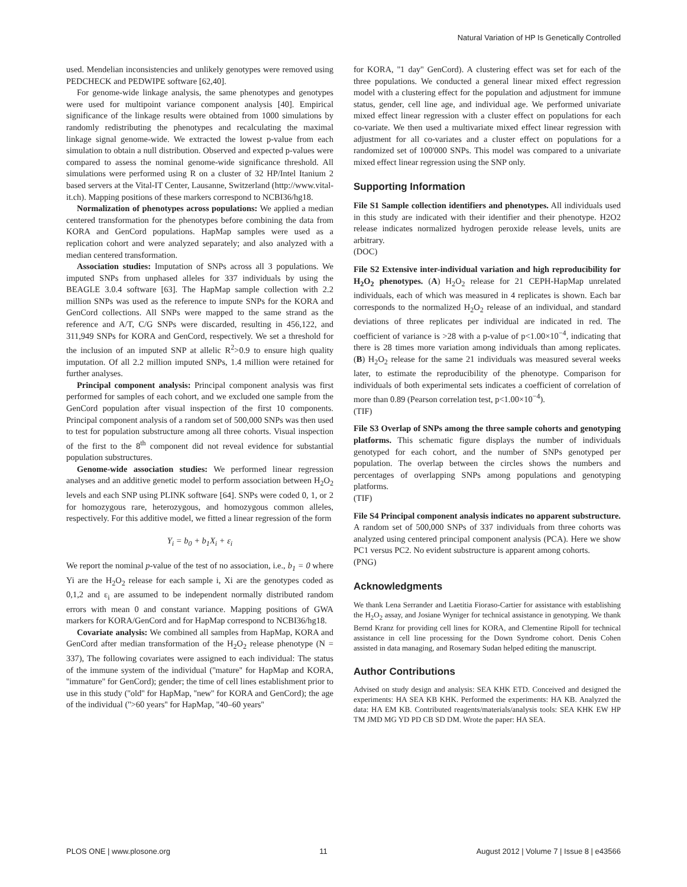Natural Variation of HP Is Genetically Controlled
used. Mendelian inconsistencies and unlikely genotypes were removed using PEDCHECK and PEDWIPE software [62,40].
For genome-wide linkage analysis, the same phenotypes and genotypes were used for multipoint variance component analysis [40]. Empirical significance of the linkage results were obtained from 1000 simulations by randomly redistributing the phenotypes and recalculating the maximal linkage signal genome-wide. We extracted the lowest p-value from each simulation to obtain a null distribution. Observed and expected p-values were compared to assess the nominal genome-wide significance threshold. All simulations were performed using R on a cluster of 32 HP/Intel Itanium 2 based servers at the Vital-IT Center, Lausanne, Switzerland (http://www.vital-it.ch). Mapping positions of these markers correspond to NCBI36/hg18.
Normalization of phenotypes across populations: We applied a median centered transformation for the phenotypes before combining the data from KORA and GenCord populations. HapMap samples were used as a replication cohort and were analyzed separately; and also analyzed with a median centered transformation.
Association studies: Imputation of SNPs across all 3 populations. We imputed SNPs from unphased alleles for 337 individuals by using the BEAGLE 3.0.4 software [63]. The HapMap sample collection with 2.2 million SNPs was used as the reference to impute SNPs for the KORA and GenCord collections. All SNPs were mapped to the same strand as the reference and A/T, C/G SNPs were discarded, resulting in 456,122, and 311,949 SNPs for KORA and GenCord, respectively. We set a threshold for the inclusion of an imputed SNP at allelic R<sup>2</sup>>0.9 to ensure high quality imputation. Of all 2.2 million imputed SNPs, 1.4 million were retained for further analyses.
Principal component analysis: Principal component analysis was first performed for samples of each cohort, and we excluded one sample from the GenCord population after visual inspection of the first 10 components. Principal component analysis of a random set of 500,000 SNPs was then used to test for population substructure among all three cohorts. Visual inspection of the first to the 8<sup>th</sup> component did not reveal evidence for substantial population substructures.
Genome-wide association studies: We performed linear regression analyses and an additive genetic model to perform association between H<sub>2</sub>O<sub>2</sub> levels and each SNP using PLINK software [64]. SNPs were coded 0, 1, or 2 for homozygous rare, heterozygous, and homozygous common alleles, respectively. For this additive model, we fitted a linear regression of the form
Y<sub>i</sub> = b<sub>0</sub> + b<sub>1</sub>X<sub>i</sub> + ε<sub>i</sub>
We report the nominal p-value of the test of no association, i.e., b<sub>1</sub> = 0 where Yi are the H<sub>2</sub>O<sub>2</sub> release for each sample i, Xi are the genotypes coded as 0,1,2 and ε<sub>i</sub> are assumed to be independent normally distributed random errors with mean 0 and constant variance. Mapping positions of GWA markers for KORA/GenCord and for HapMap correspond to NCBI36/hg18.
Covariate analysis: We combined all samples from HapMap, KORA and GenCord after median transformation of the H<sub>2</sub>O<sub>2</sub> release phenotype (N = 337), The following covariates were assigned to each individual: The status of the immune system of the individual (''mature'' for HapMap and KORA, ''immature'' for GenCord); gender; the time of cell lines establishment prior to use in this study (''old'' for HapMap, ''new'' for KORA and GenCord); the age of the individual (''>60 years'' for HapMap, ''40–60 years''
for KORA, ''1 day'' GenCord). A clustering effect was set for each of the three populations. We conducted a general linear mixed effect regression model with a clustering effect for the population and adjustment for immune status, gender, cell line age, and individual age. We performed univariate mixed effect linear regression with a cluster effect on populations for each co-variate. We then used a multivariate mixed effect linear regression with adjustment for all co-variates and a cluster effect on populations for a randomized set of 100'000 SNPs. This model was compared to a univariate mixed effect linear regression using the SNP only.
Supporting Information
File S1 Sample collection identifiers and phenotypes. All individuals used in this study are indicated with their identifier and their phenotype. H2O2 release indicates normalized hydrogen peroxide release levels, units are arbitrary.
(DOC)
File S2 Extensive inter-individual variation and high reproducibility for H<sub>2</sub>O<sub>2</sub> phenotypes. (A) H<sub>2</sub>O<sub>2</sub> release for 21 CEPH-HapMap unrelated individuals, each of which was measured in 4 replicates is shown. Each bar corresponds to the normalized H<sub>2</sub>O<sub>2</sub> release of an individual, and standard deviations of three replicates per individual are indicated in red. The coefficient of variance is >28 with a p-value of p<1.00×10<sup>−4</sup>, indicating that there is 28 times more variation among individuals than among replicates. (B) H<sub>2</sub>O<sub>2</sub> release for the same 21 individuals was measured several weeks later, to estimate the reproducibility of the phenotype. Comparison for individuals of both experimental sets indicates a coefficient of correlation of more than 0.89 (Pearson correlation test, p<1.00×10<sup>−4</sup>).
(TIF)
File S3 Overlap of SNPs among the three sample cohorts and genotyping platforms. This schematic figure displays the number of individuals genotyped for each cohort, and the number of SNPs genotyped per population. The overlap between the circles shows the numbers and percentages of overlapping SNPs among populations and genotyping platforms.
(TIF)
File S4 Principal component analysis indicates no apparent substructure. A random set of 500,000 SNPs of 337 individuals from three cohorts was analyzed using centered principal component analysis (PCA). Here we show PC1 versus PC2. No evident substructure is apparent among cohorts.
(PNG)
Acknowledgments
We thank Lena Serrander and Laetitia Fioraso-Cartier for assistance with establishing the H<sub>2</sub>O<sub>2</sub> assay, and Josiane Wyniger for technical assistance in genotyping. We thank Bernd Kranz for providing cell lines for KORA, and Clementine Ripoll for technical assistance in cell line processing for the Down Syndrome cohort. Denis Cohen assisted in data managing, and Rosemary Sudan helped editing the manuscript.
Author Contributions
Advised on study design and analysis: SEA KHK ETD. Conceived and designed the experiments: HA SEA KB KHK. Performed the experiments: HA KB. Analyzed the data: HA EM KB. Contributed reagents/materials/analysis tools: SEA KHK EW HP TM JMD MG YD PD CB SD DM. Wrote the paper: HA SEA.
PLOS ONE | www.plosone.org 11 August 2012 | Volume 7 | Issue 8 | e43566